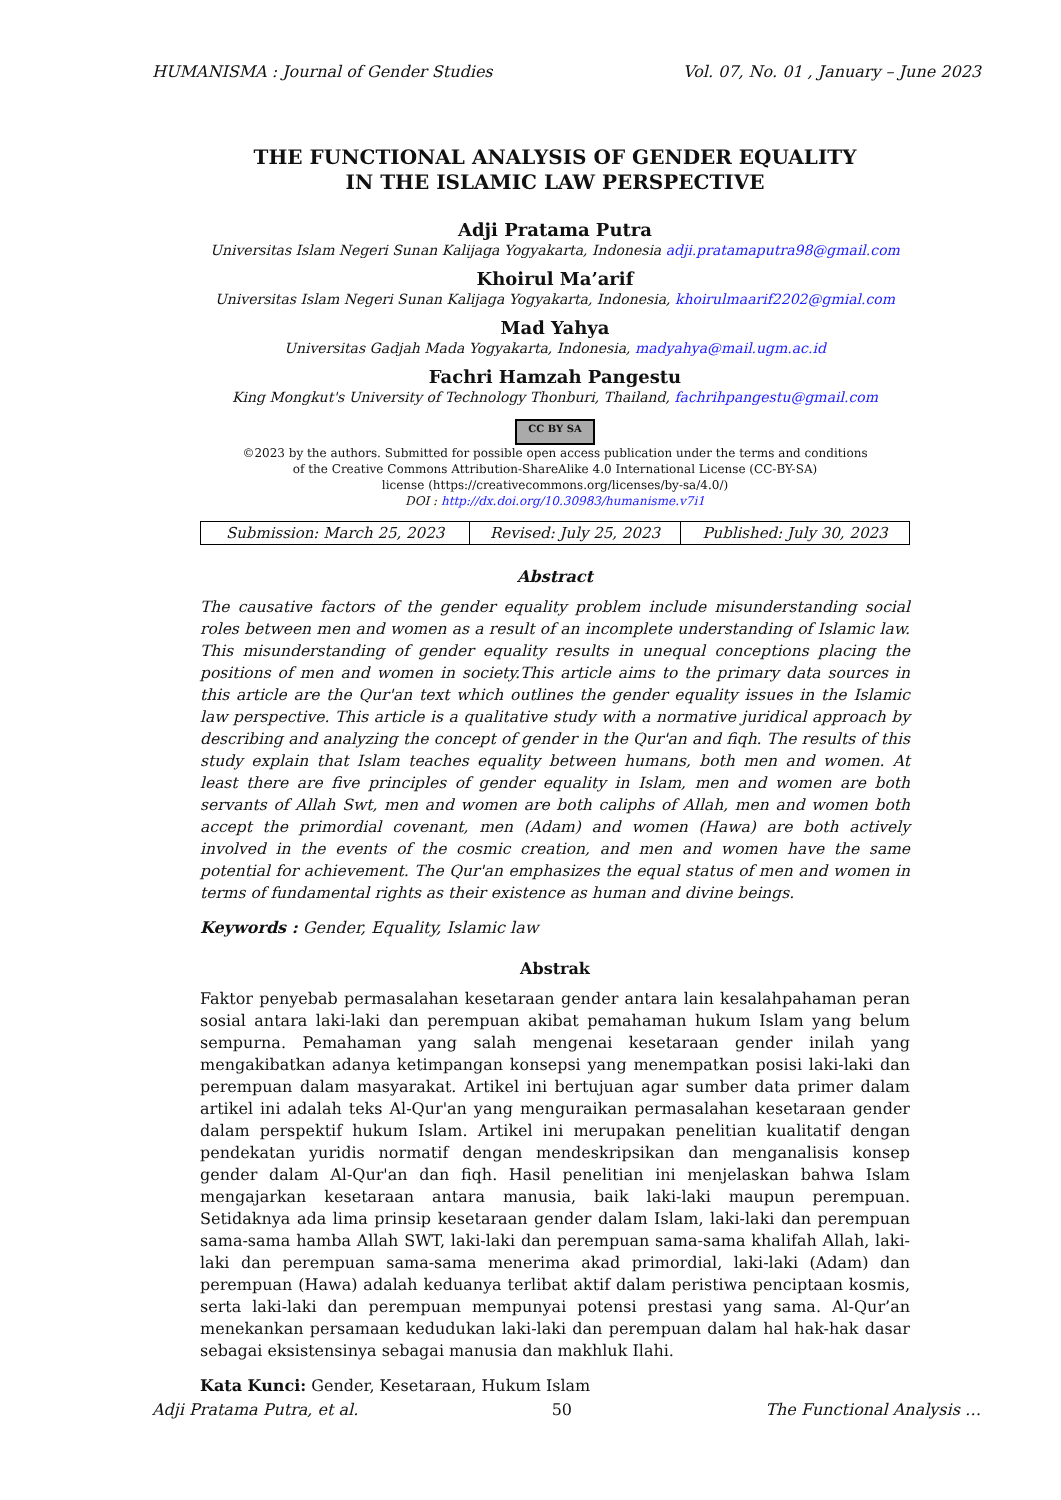HUMANISMA : Journal of Gender Studies Vol. 07, No. 01 , January – June 2023
THE FUNCTIONAL ANALYSIS OF GENDER EQUALITY
IN THE ISLAMIC LAW PERSPECTIVE
Adji Pratama Putra
Universitas Islam Negeri Sunan Kalijaga Yogyakarta, Indonesia adji.pratamaputra98@gmail.com
Khoirul Ma’arif
Universitas Islam Negeri Sunan Kalijaga Yogyakarta, Indonesia, khoirulmaarif2202@gmial.com
Mad Yahya
Universitas Gadjah Mada Yogyakarta, Indonesia, madyahya@mail.ugm.ac.id
Fachri Hamzah Pangestu
King Mongkut's University of Technology Thonburi, Thailand, fachrihpangestu@gmail.com
CC BY SA
©2023 by the authors. Submitted for possible open access publication under the terms and conditions
of the Creative Commons Attribution-ShareAlike 4.0 International License (CC-BY-SA)
license (https://creativecommons.org/licenses/by-sa/4.0/)
DOI : http://dx.doi.org/10.30983/humanisme.v7i1
| Submission: March 25, 2023 | Revised: July 25, 2023 | Published: July 30, 2023 |
Abstract
The causative factors of the gender equality problem include misunderstanding social roles between men and women as a result of an incomplete understanding of Islamic law. This misunderstanding of gender equality results in unequal conceptions placing the positions of men and women in society.This article aims to the primary data sources in this article are the Qur'an text which outlines the gender equality issues in the Islamic law perspective. This article is a qualitative study with a normative juridical approach by describing and analyzing the concept of gender in the Qur'an and fiqh. The results of this study explain that Islam teaches equality between humans, both men and women. At least there are five principles of gender equality in Islam, men and women are both servants of Allah Swt, men and women are both caliphs of Allah, men and women both accept the primordial covenant, men (Adam) and women (Hawa) are both actively involved in the events of the cosmic creation, and men and women have the same potential for achievement. The Qur'an emphasizes the equal status of men and women in terms of fundamental rights as their existence as human and divine beings.
Keywords : Gender, Equality, Islamic law
Abstrak
Faktor penyebab permasalahan kesetaraan gender antara lain kesalahpahaman peran sosial antara laki-laki dan perempuan akibat pemahaman hukum Islam yang belum sempurna. Pemahaman yang salah mengenai kesetaraan gender inilah yang mengakibatkan adanya ketimpangan konsepsi yang menempatkan posisi laki-laki dan perempuan dalam masyarakat. Artikel ini bertujuan agar sumber data primer dalam artikel ini adalah teks Al-Qur'an yang menguraikan permasalahan kesetaraan gender dalam perspektif hukum Islam. Artikel ini merupakan penelitian kualitatif dengan pendekatan yuridis normatif dengan mendeskripsikan dan menganalisis konsep gender dalam Al-Qur'an dan fiqh. Hasil penelitian ini menjelaskan bahwa Islam mengajarkan kesetaraan antara manusia, baik laki-laki maupun perempuan. Setidaknya ada lima prinsip kesetaraan gender dalam Islam, laki-laki dan perempuan sama-sama hamba Allah SWT, laki-laki dan perempuan sama-sama khalifah Allah, laki-laki dan perempuan sama-sama menerima akad primordial, laki-laki (Adam) dan perempuan (Hawa) adalah keduanya terlibat aktif dalam peristiwa penciptaan kosmis, serta laki-laki dan perempuan mempunyai potensi prestasi yang sama. Al-Qur’an menekankan persamaan kedudukan laki-laki dan perempuan dalam hal hak-hak dasar sebagai eksistensinya sebagai manusia dan makhluk Ilahi.
Kata Kunci: Gender, Kesetaraan, Hukum Islam
Adji Pratama Putra, et al. 50 The Functional Analysis …